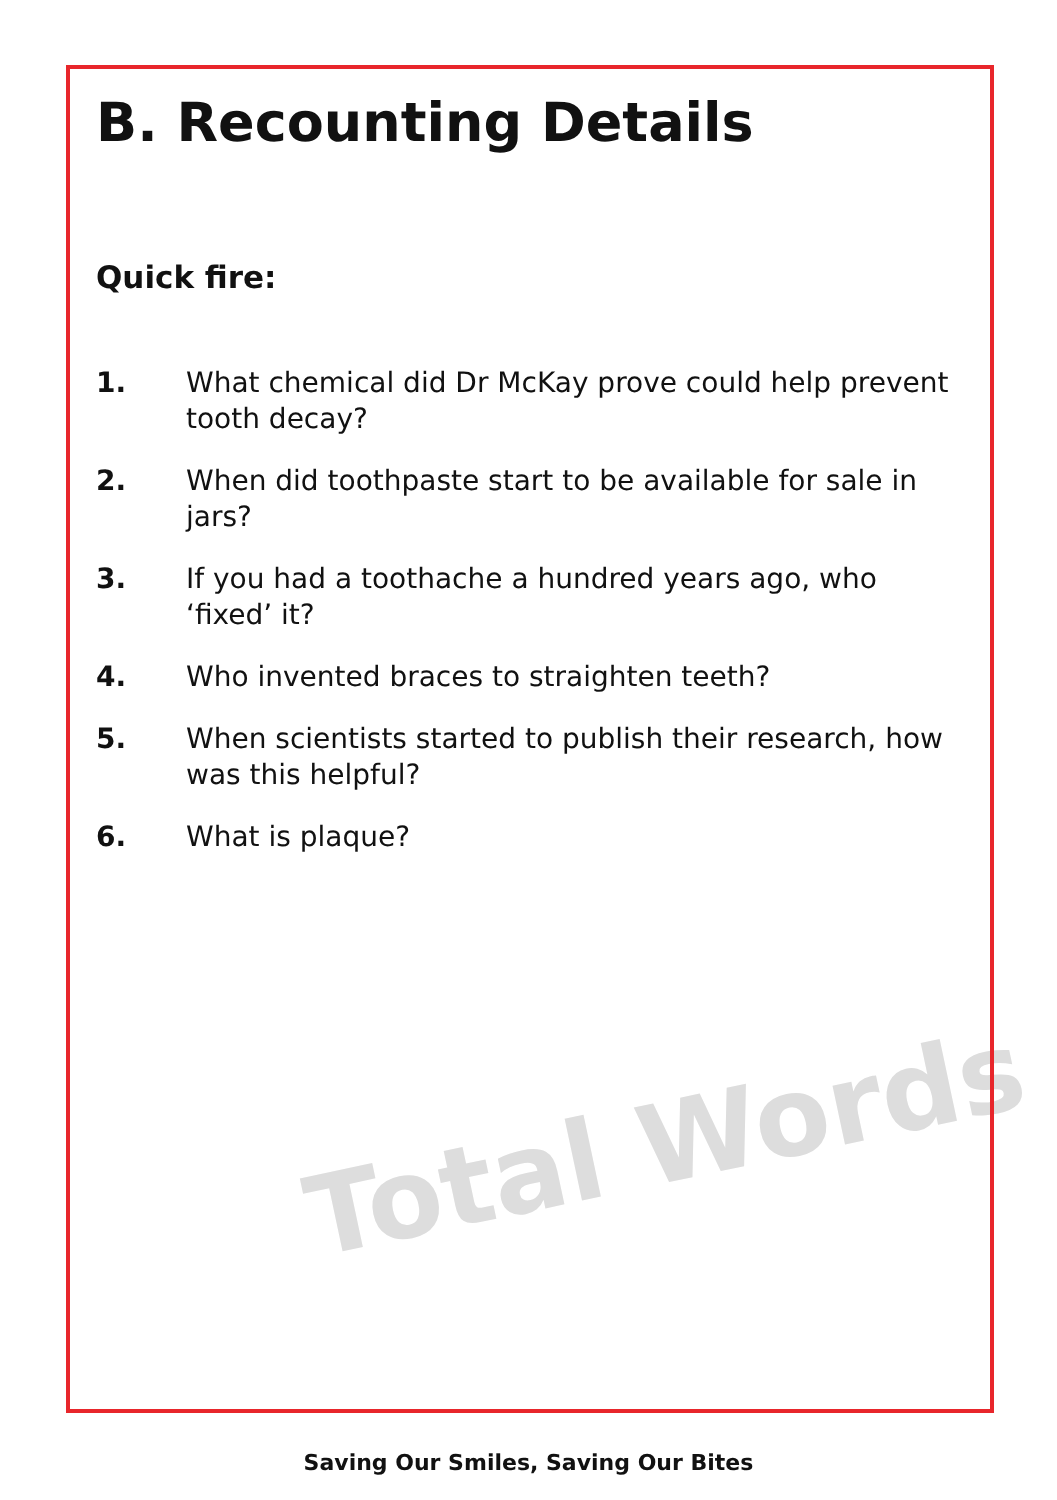Total Words
B. Recounting Details
Quick fire:
1. What chemical did Dr McKay prove could help prevent tooth decay?
2. When did toothpaste start to be available for sale in jars?
3. If you had a toothache a hundred years ago, who ‘fixed’ it?
4. Who invented braces to straighten teeth?
5. When scientists started to publish their research, how was this helpful?
6. What is plaque?
Saving Our Smiles, Saving Our Bites